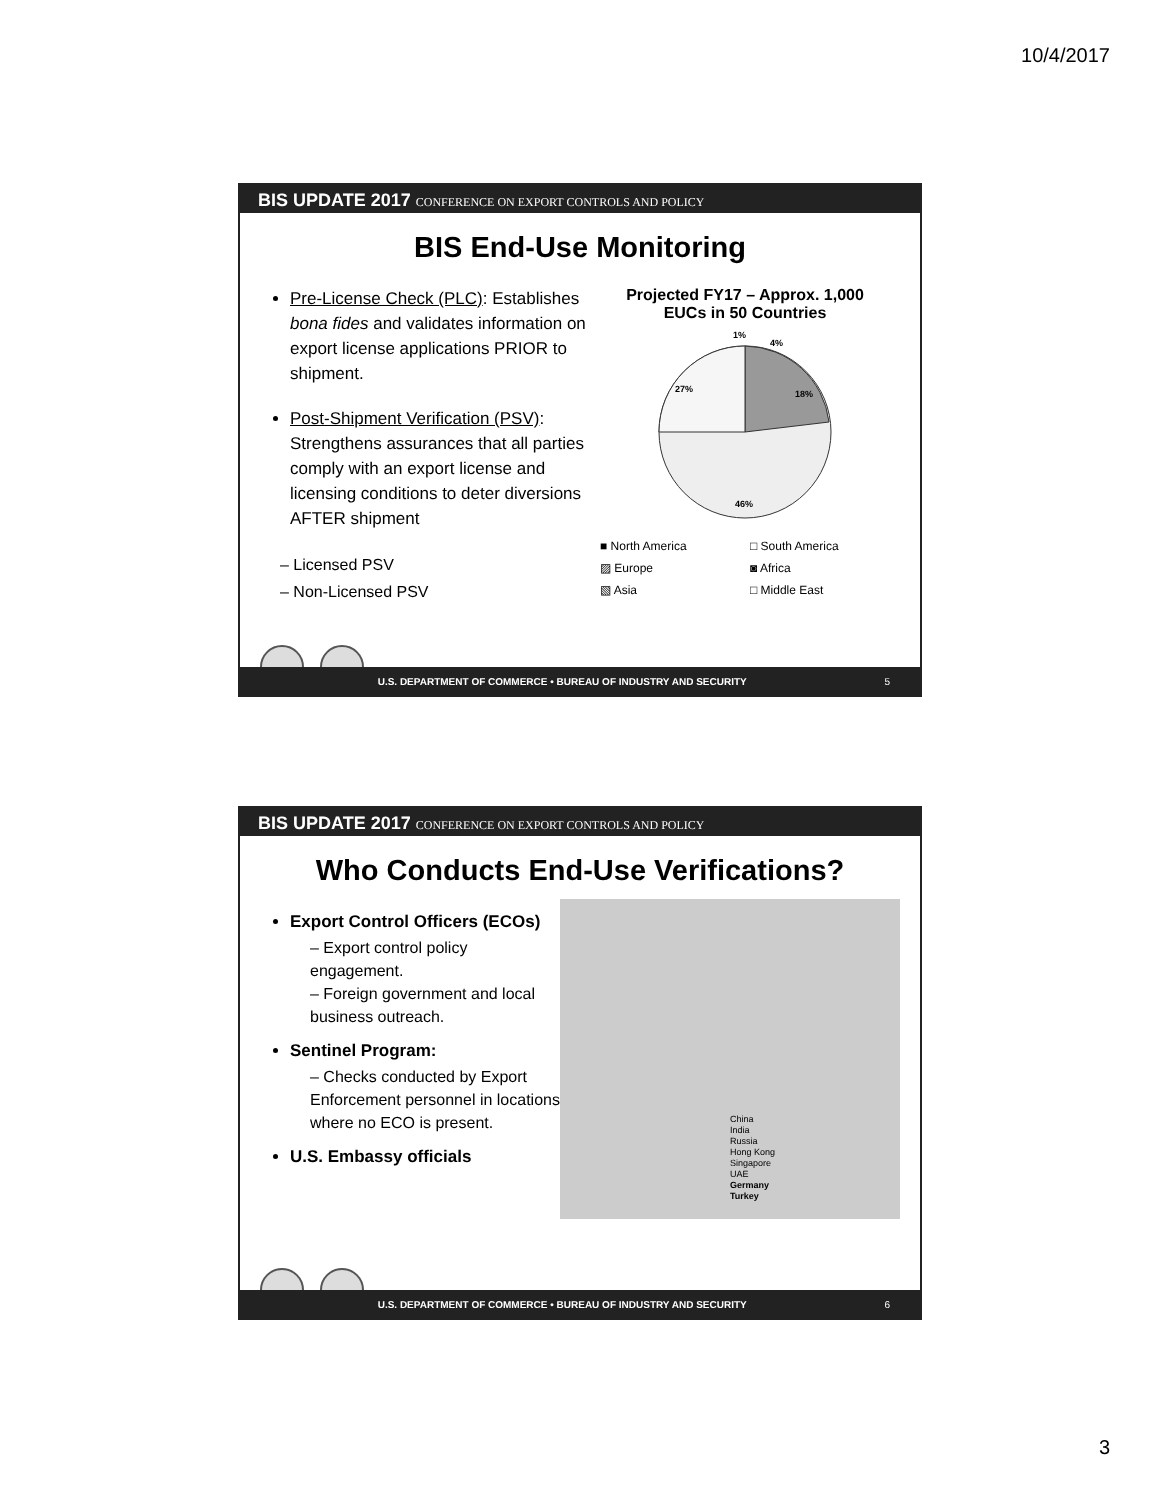10/4/2017
BIS UPDATE 2017 CONFERENCE ON EXPORT CONTROLS AND POLICY
BIS End-Use Monitoring
Pre-License Check (PLC): Establishes bona fides and validates information on export license applications PRIOR to shipment.
Post-Shipment Verification (PSV): Strengthens assurances that all parties comply with an export license and licensing conditions to deter diversions AFTER shipment
– Licensed PSV
– Non-Licensed PSV
Projected FY17 – Approx. 1,000
EUCs in 50 Countries
1%
4%
27%
18%
46%
■ North America □ South America ▨ Europe ◙ Africa ▧ Asia □ Middle East
U.S. DEPARTMENT OF COMMERCE • BUREAU OF INDUSTRY AND SECURITY 5
BIS UPDATE 2017 CONFERENCE ON EXPORT CONTROLS AND POLICY
Who Conducts End-Use Verifications?
Export Control Officers (ECOs)
– Export control policy engagement.
– Foreign government and local business outreach.
Sentinel Program:
– Checks conducted by Export Enforcement personnel in locations where no ECO is present.
U.S. Embassy officials
China
India
Russia
Hong Kong
Singapore
UAE
Germany
Turkey
U.S. DEPARTMENT OF COMMERCE • BUREAU OF INDUSTRY AND SECURITY 6
3